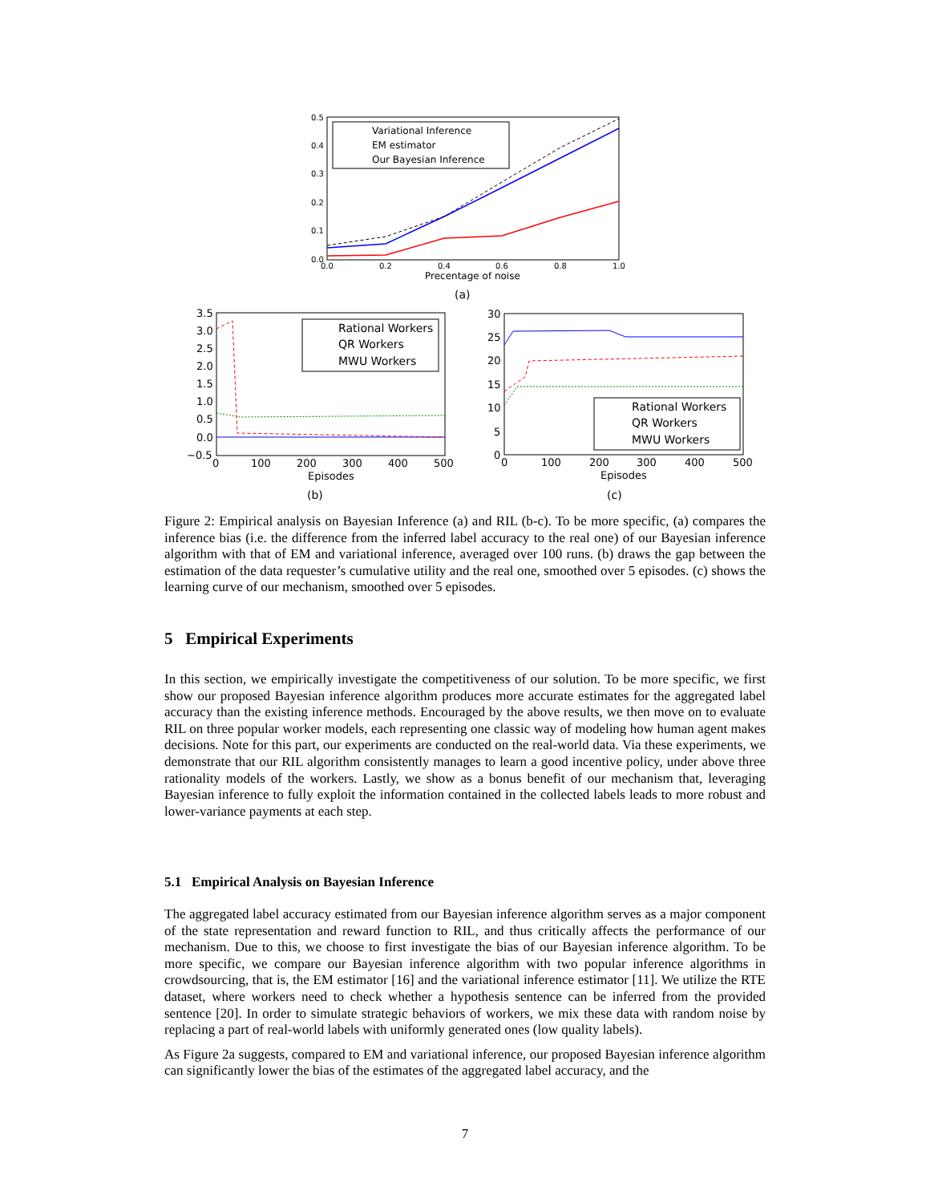Variational Inference
EM estimator
Our Bayesian Inference
Precentage of noise
(a)
0.5
0.4
0.3
0.2
0.1
0.0
0.0
0.2
0.4
0.6
0.8
1.0
Rational Workers
QR Workers
MWU Workers
Episodes
(b)
3.5
3.0
2.5
2.0
1.5
1.0
0.5
0.0
−0.5
0
100
200
300
400
500
Rational Workers
QR Workers
MWU Workers
Episodes
(c)
30
25
20
15
10
5
0
0
100
200
300
400
500
Figure 2: Empirical analysis on Bayesian Inference (a) and RIL (b-c). To be more specific, (a) compares the inference bias (i.e. the difference from the inferred label accuracy to the real one) of our Bayesian inference algorithm with that of EM and variational inference, averaged over 100 runs. (b) draws the gap between the estimation of the data requester’s cumulative utility and the real one, smoothed over 5 episodes. (c) shows the learning curve of our mechanism, smoothed over 5 episodes.
5 Empirical Experiments
In this section, we empirically investigate the competitiveness of our solution. To be more specific, we first show our proposed Bayesian inference algorithm produces more accurate estimates for the aggregated label accuracy than the existing inference methods. Encouraged by the above results, we then move on to evaluate RIL on three popular worker models, each representing one classic way of modeling how human agent makes decisions. Note for this part, our experiments are conducted on the real-world data. Via these experiments, we demonstrate that our RIL algorithm consistently manages to learn a good incentive policy, under above three rationality models of the workers. Lastly, we show as a bonus benefit of our mechanism that, leveraging Bayesian inference to fully exploit the information contained in the collected labels leads to more robust and lower-variance payments at each step.
5.1 Empirical Analysis on Bayesian Inference
The aggregated label accuracy estimated from our Bayesian inference algorithm serves as a major component of the state representation and reward function to RIL, and thus critically affects the performance of our mechanism. Due to this, we choose to first investigate the bias of our Bayesian inference algorithm. To be more specific, we compare our Bayesian inference algorithm with two popular inference algorithms in crowdsourcing, that is, the EM estimator [16] and the variational inference estimator [11]. We utilize the RTE dataset, where workers need to check whether a hypothesis sentence can be inferred from the provided sentence [20]. In order to simulate strategic behaviors of workers, we mix these data with random noise by replacing a part of real-world labels with uniformly generated ones (low quality labels).
As Figure 2a suggests, compared to EM and variational inference, our proposed Bayesian inference algorithm can significantly lower the bias of the estimates of the aggregated label accuracy, and the
7